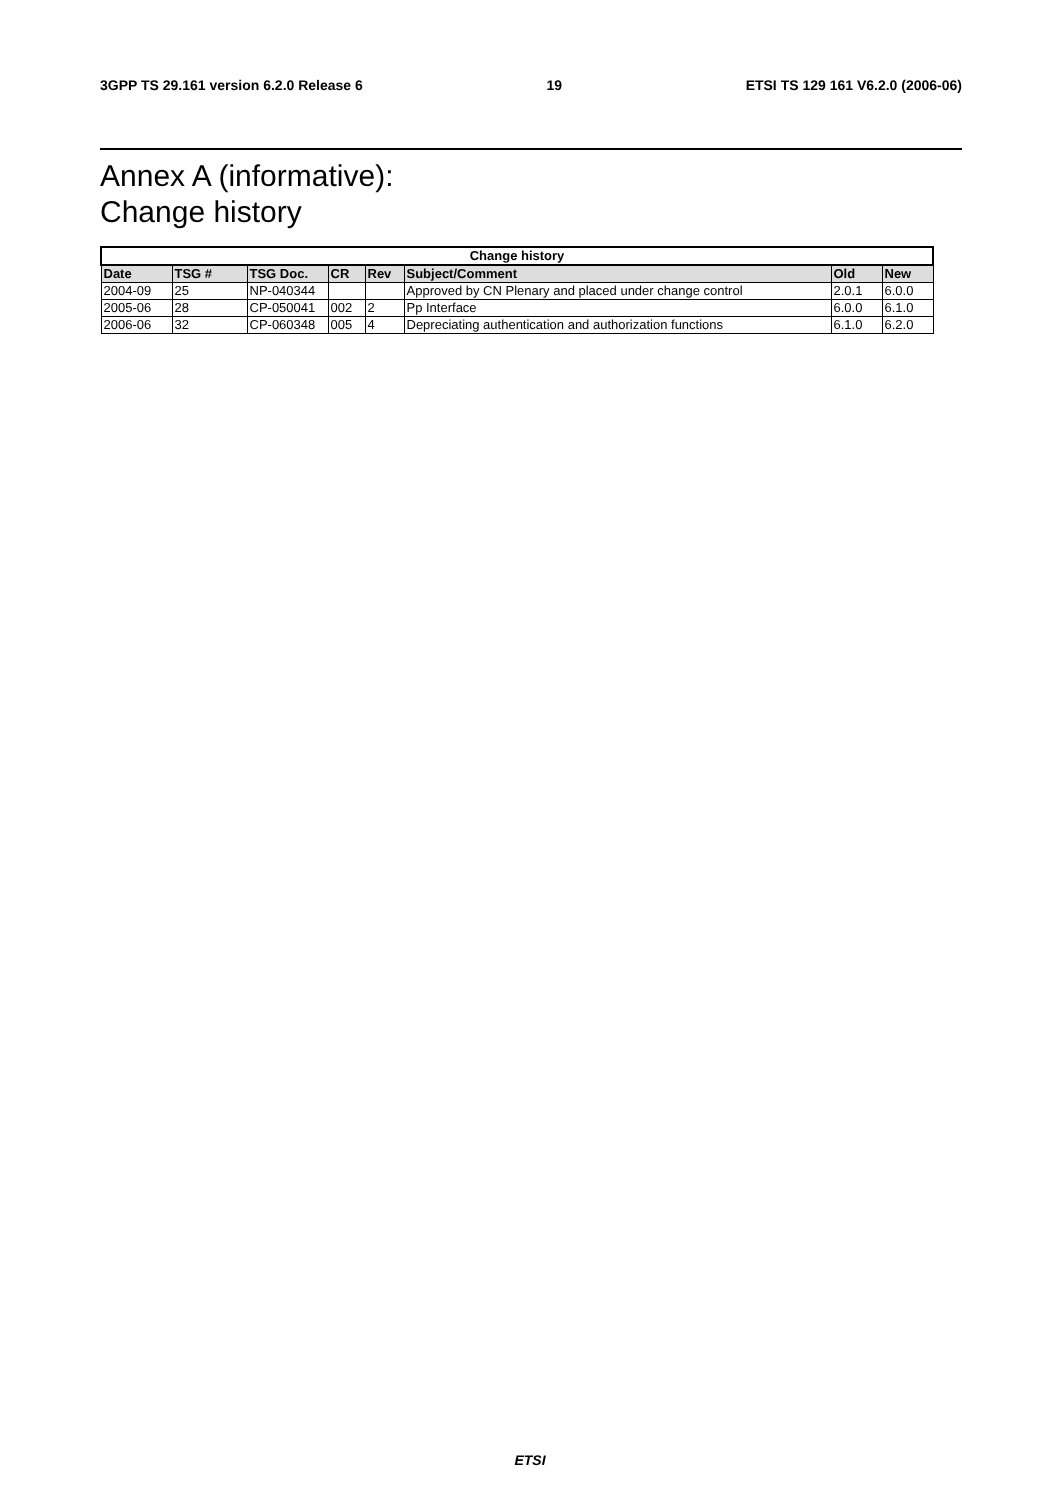3GPP TS 29.161 version 6.2.0 Release 6 19 ETSI TS 129 161 V6.2.0 (2006-06)
Annex A (informative):
Change history
| Change history | | | | | | | |
| --- | --- | --- | --- | --- | --- | --- | --- |
| Date | TSG # | TSG Doc. | CR | Rev | Subject/Comment | Old | New |
| 2004-09 | 25 | NP-040344 | | | Approved by CN Plenary and placed under change control | 2.0.1 | 6.0.0 |
| 2005-06 | 28 | CP-050041 | 002 | 2 | Pp Interface | 6.0.0 | 6.1.0 |
| 2006-06 | 32 | CP-060348 | 005 | 4 | Depreciating authentication and authorization functions | 6.1.0 | 6.2.0 |
ETSI